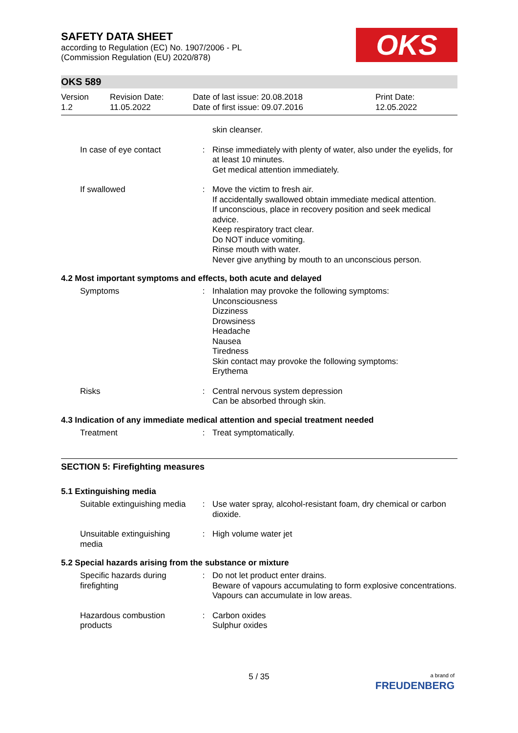OKS
SAFETY DATA SHEET
according to Regulation (EC) No. 1907/2006 - PL
(Commission Regulation (EU) 2020/878)
OKS 589
| Version 1.2 | Revision Date: 11.05.2022 | Date of last issue: 20.08.2018 Date of first issue: 09.07.2016 | Print Date: 12.05.2022 |
| | | skin cleanser. |
| In case of eye contact | : | Rinse immediately with plenty of water, also under the eyelids, for at least 10 minutes. Get medical attention immediately. |
| If swallowed | : | Move the victim to fresh air. If accidentally swallowed obtain immediate medical attention. If unconscious, place in recovery position and seek medical advice. Keep respiratory tract clear. Do NOT induce vomiting. Rinse mouth with water. Never give anything by mouth to an unconscious person. |
4.2 Most important symptoms and effects, both acute and delayed
| Symptoms | : | Inhalation may provoke the following symptoms: Unconsciousness Dizziness Drowsiness Headache Nausea Tiredness Skin contact may provoke the following symptoms: Erythema |
| Risks | : | Central nervous system depression Can be absorbed through skin. |
4.3 Indication of any immediate medical attention and special treatment needed
| Treatment | : | Treat symptomatically. |
SECTION 5: Firefighting measures
5.1 Extinguishing media
| Suitable extinguishing media | : | Use water spray, alcohol-resistant foam, dry chemical or carbon dioxide. |
| Unsuitable extinguishing media | : | High volume water jet |
5.2 Special hazards arising from the substance or mixture
| Specific hazards during firefighting | : | Do not let product enter drains. Beware of vapours accumulating to form explosive concentrations. Vapours can accumulate in low areas. |
| Hazardous combustion products | : | Carbon oxides Sulphur oxides |
5 / 35
a brand of
FREUDENBERG